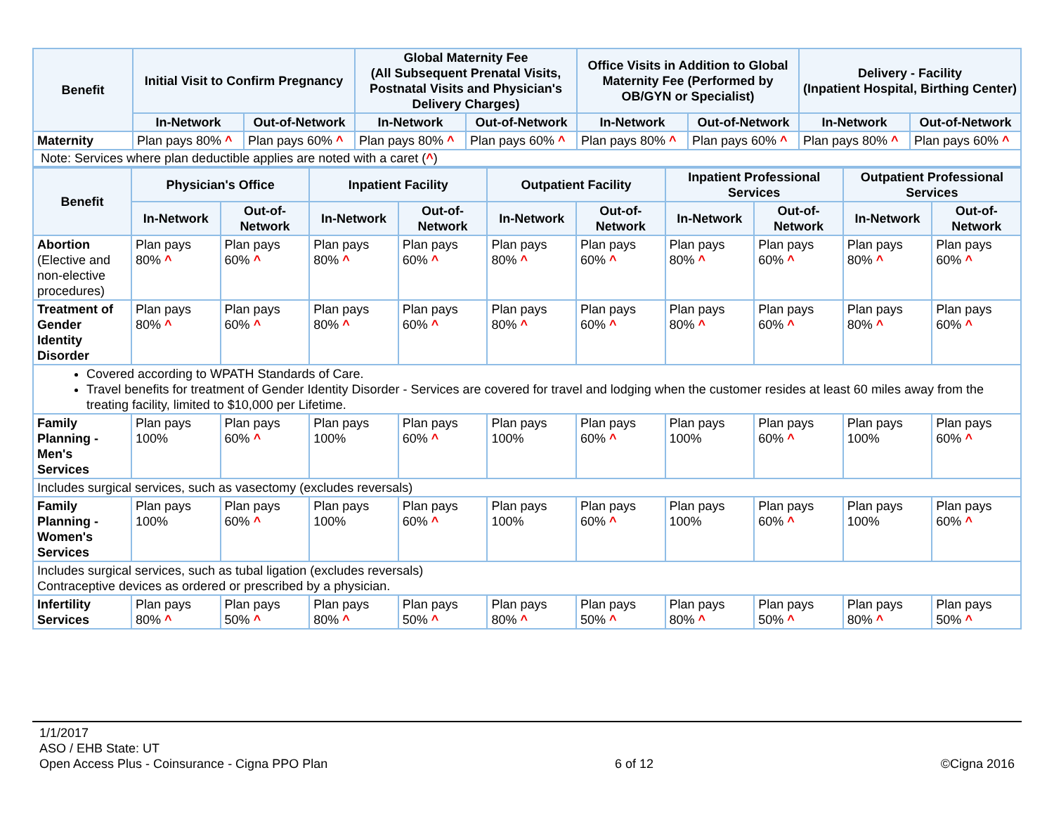| Benefit | Initial Visit to Confirm Pregnancy | | Global Maternity Fee (All Subsequent Prenatal Visits, Postnatal Visits and Physician's Delivery Charges) | | Office Visits in Addition to Global Maternity Fee (Performed by OB/GYN or Specialist) | | Delivery - Facility (Inpatient Hospital, Birthing Center) | |
| --- | --- | --- | --- | --- | --- | --- | --- | --- |
| | In-Network | Out-of-Network | In-Network | Out-of-Network | In-Network | Out-of-Network | In-Network | Out-of-Network |
| Maternity | Plan pays 80% ^ | Plan pays 60% ^ | Plan pays 80% ^ | Plan pays 60% ^ | Plan pays 80% ^ | Plan pays 60% ^ | Plan pays 80% ^ | Plan pays 60% ^ |
Note: Services where plan deductible applies are noted with a caret (^)
| Benefit | Physician's Office | | Inpatient Facility | | Outpatient Facility | | Inpatient Professional Services | | Outpatient Professional Services | |
| --- | --- | --- | --- | --- | --- | --- | --- | --- | --- | --- |
| | In-Network | Out-of-Network | In-Network | Out-of-Network | In-Network | Out-of-Network | In-Network | Out-of-Network | In-Network | Out-of-Network |
| Abortion (Elective and non-elective procedures) | Plan pays 80% ^ | Plan pays 60% ^ | Plan pays 80% ^ | Plan pays 60% ^ | Plan pays 80% ^ | Plan pays 60% ^ | Plan pays 80% ^ | Plan pays 60% ^ | Plan pays 80% ^ | Plan pays 60% ^ |
| Treatment of Gender Identity Disorder | Plan pays 80% ^ | Plan pays 60% ^ | Plan pays 80% ^ | Plan pays 60% ^ | Plan pays 80% ^ | Plan pays 60% ^ | Plan pays 80% ^ | Plan pays 60% ^ | Plan pays 80% ^ | Plan pays 60% ^ |
| Covered according to WPATH Standards of Care. Travel benefits for treatment of Gender Identity Disorder - Services are covered for travel and lodging when the customer resides at least 60 miles away from the treating facility, limited to $10,000 per Lifetime. | | | | | | | | | | |
| Family Planning - Men's Services | Plan pays 100% | Plan pays 60% ^ | Plan pays 100% | Plan pays 60% ^ | Plan pays 100% | Plan pays 60% ^ | Plan pays 100% | Plan pays 60% ^ | Plan pays 100% | Plan pays 60% ^ |
| Includes surgical services, such as vasectomy (excludes reversals) | | | | | | | | | | |
| Family Planning - Women's Services | Plan pays 100% | Plan pays 60% ^ | Plan pays 100% | Plan pays 60% ^ | Plan pays 100% | Plan pays 60% ^ | Plan pays 100% | Plan pays 60% ^ | Plan pays 100% | Plan pays 60% ^ |
| Includes surgical services, such as tubal ligation (excludes reversals) Contraceptive devices as ordered or prescribed by a physician. | | | | | | | | | | |
| Infertility Services | Plan pays 80% ^ | Plan pays 50% ^ | Plan pays 80% ^ | Plan pays 50% ^ | Plan pays 80% ^ | Plan pays 50% ^ | Plan pays 80% ^ | Plan pays 50% ^ | Plan pays 80% ^ | Plan pays 50% ^ |
1/1/2017
ASO / EHB State: UT
Open Access Plus - Coinsurance - Cigna PPO Plan
6 of 12
©Cigna 2016